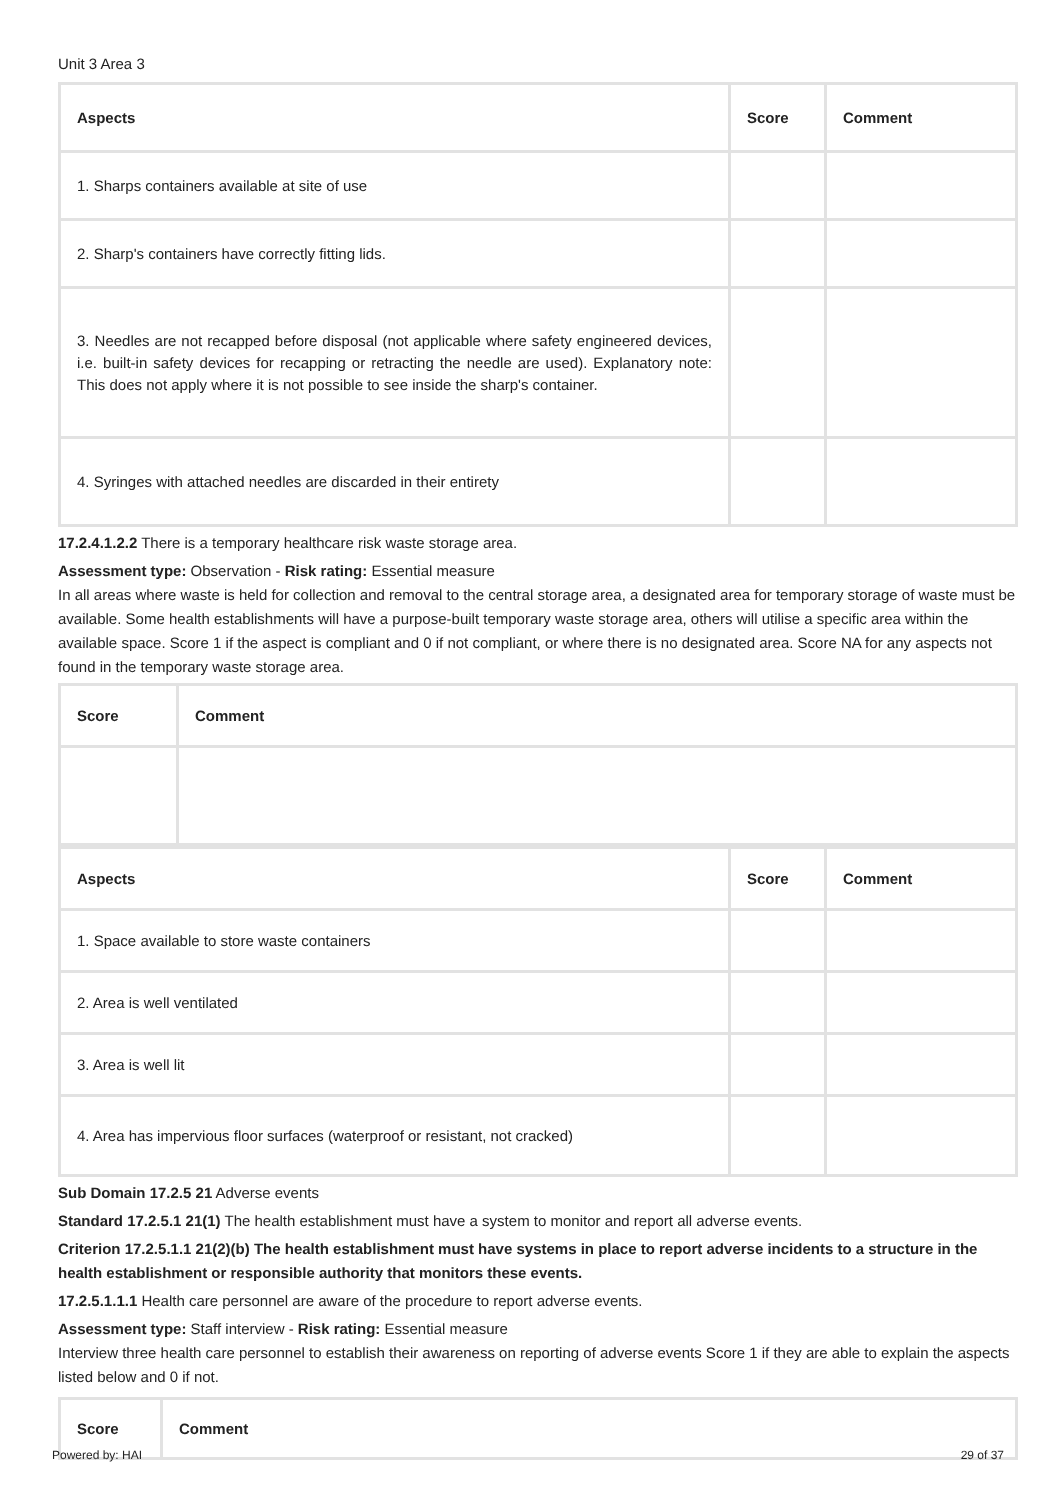Unit 3 Area 3
| Aspects | Score | Comment |
| --- | --- | --- |
| 1. Sharps containers available at site of use | | |
| 2. Sharp's containers have correctly fitting lids. | | |
| 3. Needles are not recapped before disposal (not applicable where safety engineered devices, i.e. built-in safety devices for recapping or retracting the needle are used). Explanatory note: This does not apply where it is not possible to see inside the sharp's container. | | |
| 4. Syringes with attached needles are discarded in their entirety | | |
17.2.4.1.2.2 There is a temporary healthcare risk waste storage area.
Assessment type: Observation - Risk rating: Essential measure
In all areas where waste is held for collection and removal to the central storage area, a designated area for temporary storage of waste must be available. Some health establishments will have a purpose-built temporary waste storage area, others will utilise a specific area within the available space. Score 1 if the aspect is compliant and 0 if not compliant, or where there is no designated area. Score NA for any aspects not found in the temporary waste storage area.
| Score | Comment |
| --- | --- |
| Aspects | Score | Comment |
| --- | --- | --- |
| 1. Space available to store waste containers | | |
| 2. Area is well ventilated | | |
| 3. Area is well lit | | |
| 4. Area has impervious floor surfaces (waterproof or resistant, not cracked) | | |
Sub Domain 17.2.5 21 Adverse events
Standard 17.2.5.1 21(1) The health establishment must have a system to monitor and report all adverse events.
Criterion 17.2.5.1.1 21(2)(b) The health establishment must have systems in place to report adverse incidents to a structure in the health establishment or responsible authority that monitors these events.
17.2.5.1.1.1 Health care personnel are aware of the procedure to report adverse events.
Assessment type: Staff interview - Risk rating: Essential measure
Interview three health care personnel to establish their awareness on reporting of adverse events Score 1 if they are able to explain the aspects listed below and 0 if not.
| Score | Comment |
| --- | --- |
Powered by: HAI 29 of 37